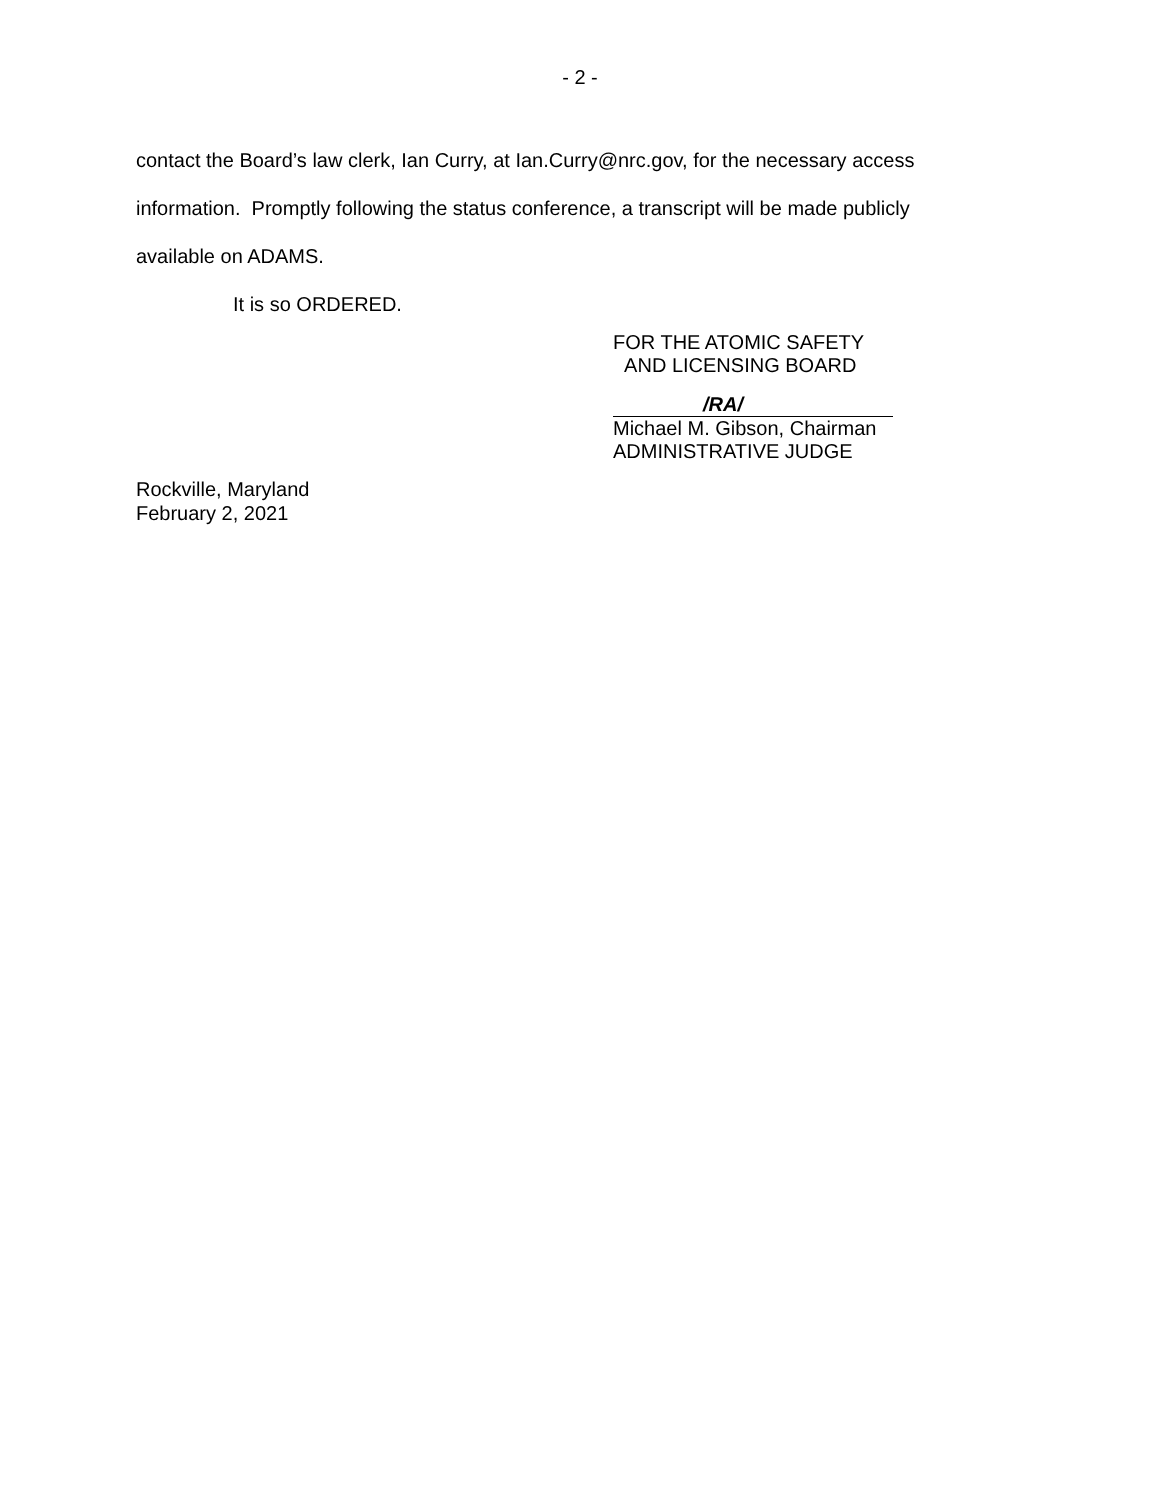- 2 -
contact the Board’s law clerk, Ian Curry, at Ian.Curry@nrc.gov, for the necessary access
information. Promptly following the status conference, a transcript will be made publicly
available on ADAMS.
It is so ORDERED.
FOR THE ATOMIC SAFETY
AND LICENSING BOARD
/RA/
Michael M. Gibson, Chairman
ADMINISTRATIVE JUDGE
Rockville, Maryland
February 2, 2021